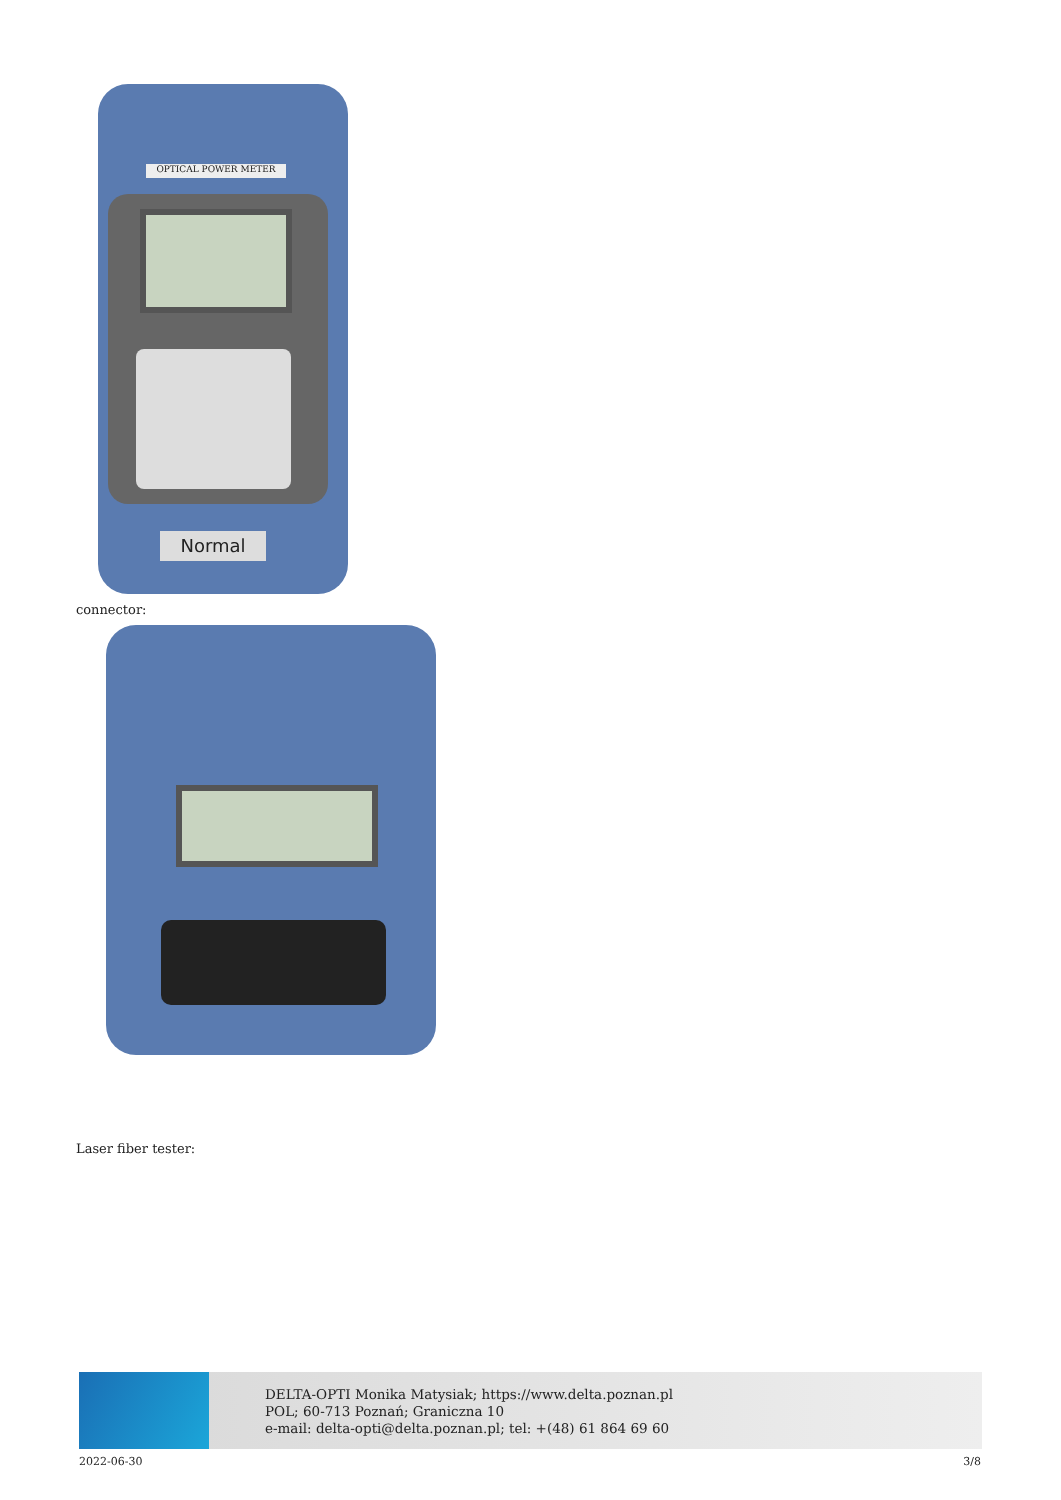OPTICAL POWER METER
Normal
connector:
Laser fiber tester:
DELTA-OPTI Monika Matysiak; https://www.delta.poznan.pl
POL; 60-713 Poznań; Graniczna 10
e-mail: delta-opti@delta.poznan.pl; tel: +(48) 61 864 69 60
2022-06-30 3/8